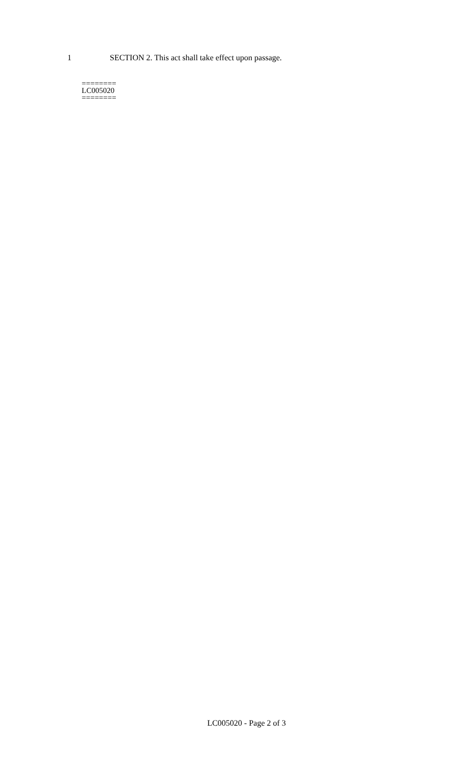1 SECTION 2. This act shall take effect upon passage.
========
LC005020
========
LC005020 - Page 2 of 3